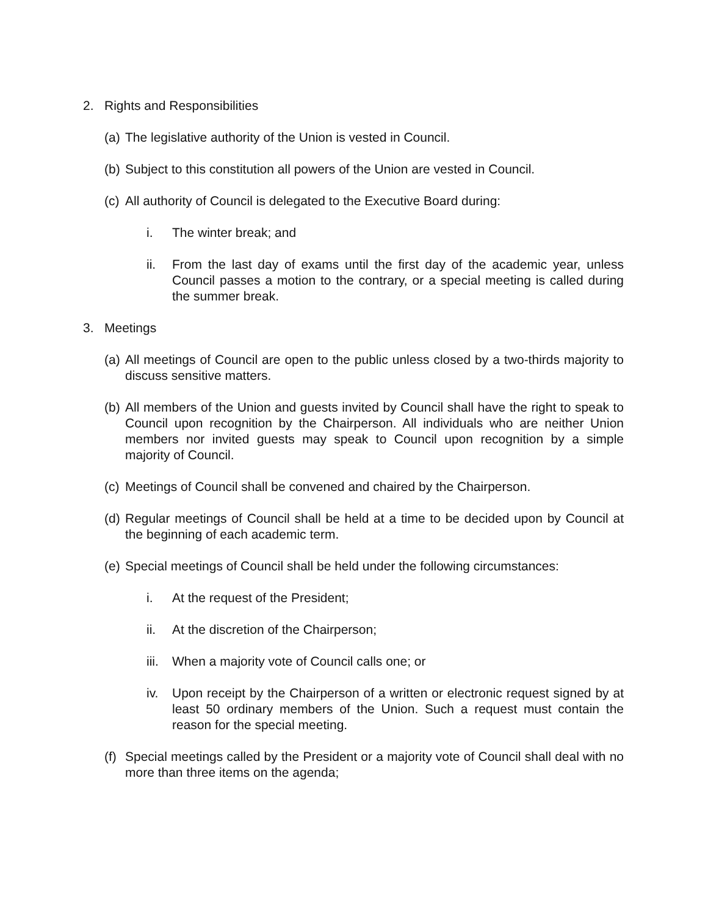2. Rights and Responsibilities
(a) The legislative authority of the Union is vested in Council.
(b) Subject to this constitution all powers of the Union are vested in Council.
(c) All authority of Council is delegated to the Executive Board during:
i. The winter break; and
ii. From the last day of exams until the first day of the academic year, unless Council passes a motion to the contrary, or a special meeting is called during the summer break.
3. Meetings
(a) All meetings of Council are open to the public unless closed by a two-thirds majority to discuss sensitive matters.
(b) All members of the Union and guests invited by Council shall have the right to speak to Council upon recognition by the Chairperson. All individuals who are neither Union members nor invited guests may speak to Council upon recognition by a simple majority of Council.
(c) Meetings of Council shall be convened and chaired by the Chairperson.
(d) Regular meetings of Council shall be held at a time to be decided upon by Council at the beginning of each academic term.
(e) Special meetings of Council shall be held under the following circumstances:
i. At the request of the President;
ii. At the discretion of the Chairperson;
iii. When a majority vote of Council calls one; or
iv. Upon receipt by the Chairperson of a written or electronic request signed by at least 50 ordinary members of the Union. Such a request must contain the reason for the special meeting.
(f) Special meetings called by the President or a majority vote of Council shall deal with no more than three items on the agenda;